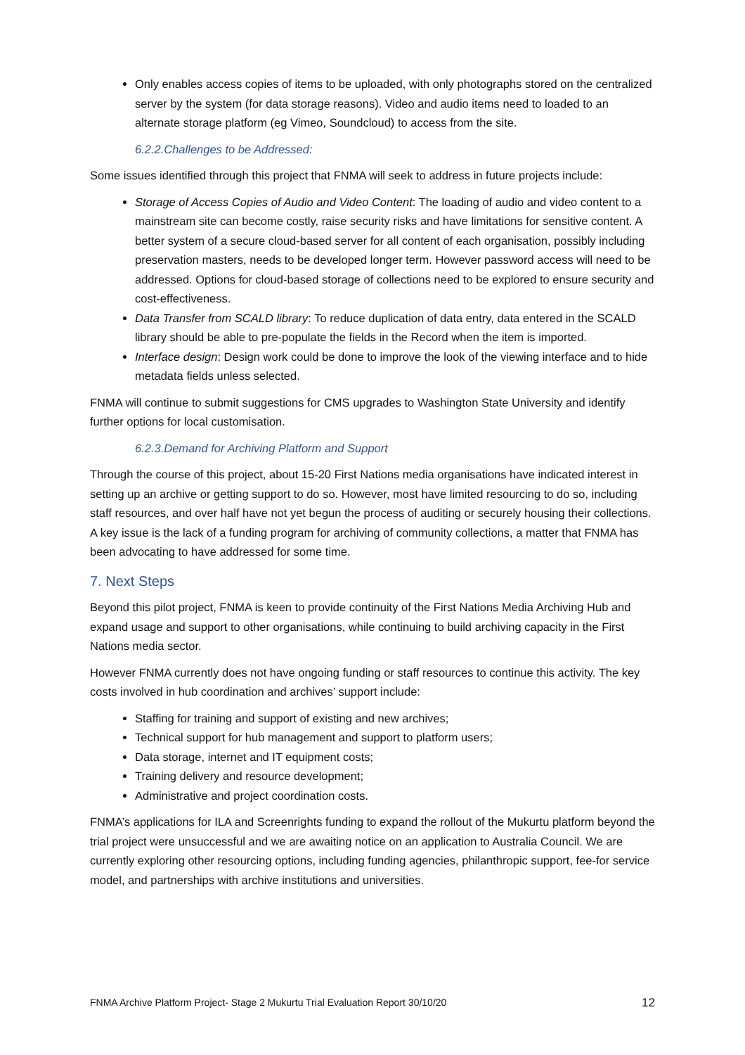Only enables access copies of items to be uploaded, with only photographs stored on the centralized server by the system (for data storage reasons). Video and audio items need to loaded to an alternate storage platform (eg Vimeo, Soundcloud) to access from the site.
6.2.2.Challenges to be Addressed:
Some issues identified through this project that FNMA will seek to address in future projects include:
Storage of Access Copies of Audio and Video Content: The loading of audio and video content to a mainstream site can become costly, raise security risks and have limitations for sensitive content. A better system of a secure cloud-based server for all content of each organisation, possibly including preservation masters, needs to be developed longer term. However password access will need to be addressed. Options for cloud-based storage of collections need to be explored to ensure security and cost-effectiveness.
Data Transfer from SCALD library: To reduce duplication of data entry, data entered in the SCALD library should be able to pre-populate the fields in the Record when the item is imported.
Interface design: Design work could be done to improve the look of the viewing interface and to hide metadata fields unless selected.
FNMA will continue to submit suggestions for CMS upgrades to Washington State University and identify further options for local customisation.
6.2.3.Demand for Archiving Platform and Support
Through the course of this project, about 15-20 First Nations media organisations have indicated interest in setting up an archive or getting support to do so. However, most have limited resourcing to do so, including staff resources, and over half have not yet begun the process of auditing or securely housing their collections. A key issue is the lack of a funding program for archiving of community collections, a matter that FNMA has been advocating to have addressed for some time.
7. Next Steps
Beyond this pilot project, FNMA is keen to provide continuity of the First Nations Media Archiving Hub and expand usage and support to other organisations, while continuing to build archiving capacity in the First Nations media sector.
However FNMA currently does not have ongoing funding or staff resources to continue this activity. The key costs involved in hub coordination and archives’ support include:
Staffing for training and support of existing and new archives;
Technical support for hub management and support to platform users;
Data storage, internet and IT equipment costs;
Training delivery and resource development;
Administrative and project coordination costs.
FNMA’s applications for ILA and Screenrights funding to expand the rollout of the Mukurtu platform beyond the trial project were unsuccessful and we are awaiting notice on an application to Australia Council. We are currently exploring other resourcing options, including funding agencies, philanthropic support, fee-for service model, and partnerships with archive institutions and universities.
FNMA Archive Platform Project- Stage 2 Mukurtu Trial Evaluation Report 30/10/20 12